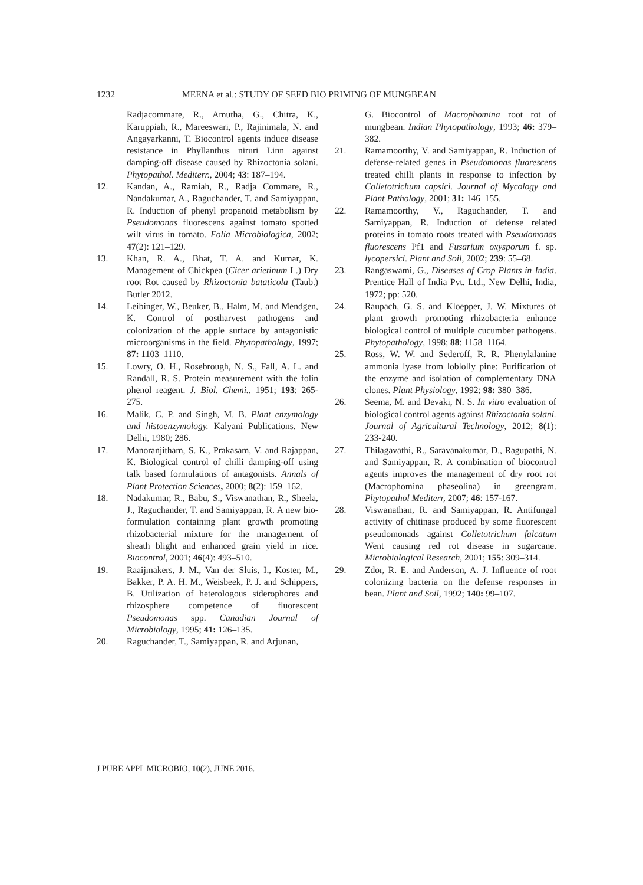1232 MEENA et al.: STUDY OF SEED BIO PRIMING OF MUNGBEAN
Radjacommare, R., Amutha, G., Chitra, K., Karuppiah, R., Mareeswari, P., Rajinimala, N. and Angayarkanni, T. Biocontrol agents induce disease resistance in Phyllanthus niruri Linn against damping-off disease caused by Rhizoctonia solani. Phytopathol. Mediterr., 2004; 43: 187–194.
12. Kandan, A., Ramiah, R., Radja Commare, R., Nandakumar, A., Raguchander, T. and Samiyappan, R. Induction of phenyl propanoid metabolism by Pseudomonas fluorescens against tomato spotted wilt virus in tomato. Folia Microbiologica, 2002; 47(2): 121–129.
13. Khan, R. A., Bhat, T. A. and Kumar, K. Management of Chickpea (Cicer arietinum L.) Dry root Rot caused by Rhizoctonia bataticola (Taub.) Butler 2012.
14. Leibinger, W., Beuker, B., Halm, M. and Mendgen, K. Control of postharvest pathogens and colonization of the apple surface by antagonistic microorganisms in the field. Phytopathology, 1997; 87: 1103–1110.
15. Lowry, O. H., Rosebrough, N. S., Fall, A. L. and Randall, R. S. Protein measurement with the folin phenol reagent. J. Biol. Chemi., 1951; 193: 265-275.
16. Malik, C. P. and Singh, M. B. Plant enzymology and histoenzymology. Kalyani Publications. New Delhi, 1980; 286.
17. Manoranjitham, S. K., Prakasam, V. and Rajappan, K. Biological control of chilli damping-off using talk based formulations of antagonists. Annals of Plant Protection Sciences, 2000; 8(2): 159–162.
18. Nadakumar, R., Babu, S., Viswanathan, R., Sheela, J., Raguchander, T. and Samiyappan, R. A new bio-formulation containing plant growth promoting rhizobacterial mixture for the management of sheath blight and enhanced grain yield in rice. Biocontrol, 2001; 46(4): 493–510.
19. Raaijmakers, J. M., Van der Sluis, I., Koster, M., Bakker, P. A. H. M., Weisbeek, P. J. and Schippers, B. Utilization of heterologous siderophores and rhizosphere competence of fluorescent Pseudomonas spp. Canadian Journal of Microbiology, 1995; 41: 126–135.
20. Raguchander, T., Samiyappan, R. and Arjunan,
G. Biocontrol of Macrophomina root rot of mungbean. Indian Phytopathology, 1993; 46: 379–382.
21. Ramamoorthy, V. and Samiyappan, R. Induction of defense-related genes in Pseudomonas fluorescens treated chilli plants in response to infection by Colletotrichum capsici. Journal of Mycology and Plant Pathology, 2001; 31: 146–155.
22. Ramamoorthy, V., Raguchander, T. and Samiyappan, R. Induction of defense related proteins in tomato roots treated with Pseudomonas fluorescens Pf1 and Fusarium oxysporum f. sp. lycopersici. Plant and Soil, 2002; 239: 55–68.
23. Rangaswami, G., Diseases of Crop Plants in India. Prentice Hall of India Pvt. Ltd., New Delhi, India, 1972; pp: 520.
24. Raupach, G. S. and Kloepper, J. W. Mixtures of plant growth promoting rhizobacteria enhance biological control of multiple cucumber pathogens. Phytopathology, 1998; 88: 1158–1164.
25. Ross, W. W. and Sederoff, R. R. Phenylalanine ammonia lyase from loblolly pine: Purification of the enzyme and isolation of complementary DNA clones. Plant Physiology, 1992; 98: 380–386.
26. Seema, M. and Devaki, N. S. In vitro evaluation of biological control agents against Rhizoctonia solani. Journal of Agricultural Technology, 2012; 8(1): 233-240.
27. Thilagavathi, R., Saravanakumar, D., Ragupathi, N. and Samiyappan, R. A combination of biocontrol agents improves the management of dry root rot (Macrophomina phaseolina) in greengram. Phytopathol Mediterr, 2007; 46: 157-167.
28. Viswanathan, R. and Samiyappan, R. Antifungal activity of chitinase produced by some fluorescent pseudomonads against Colletotrichum falcatum Went causing red rot disease in sugarcane. Microbiological Research, 2001; 155: 309–314.
29. Zdor, R. E. and Anderson, A. J. Influence of root colonizing bacteria on the defense responses in bean. Plant and Soil, 1992; 140: 99–107.
J PURE APPL MICROBIO, 10(2), JUNE 2016.